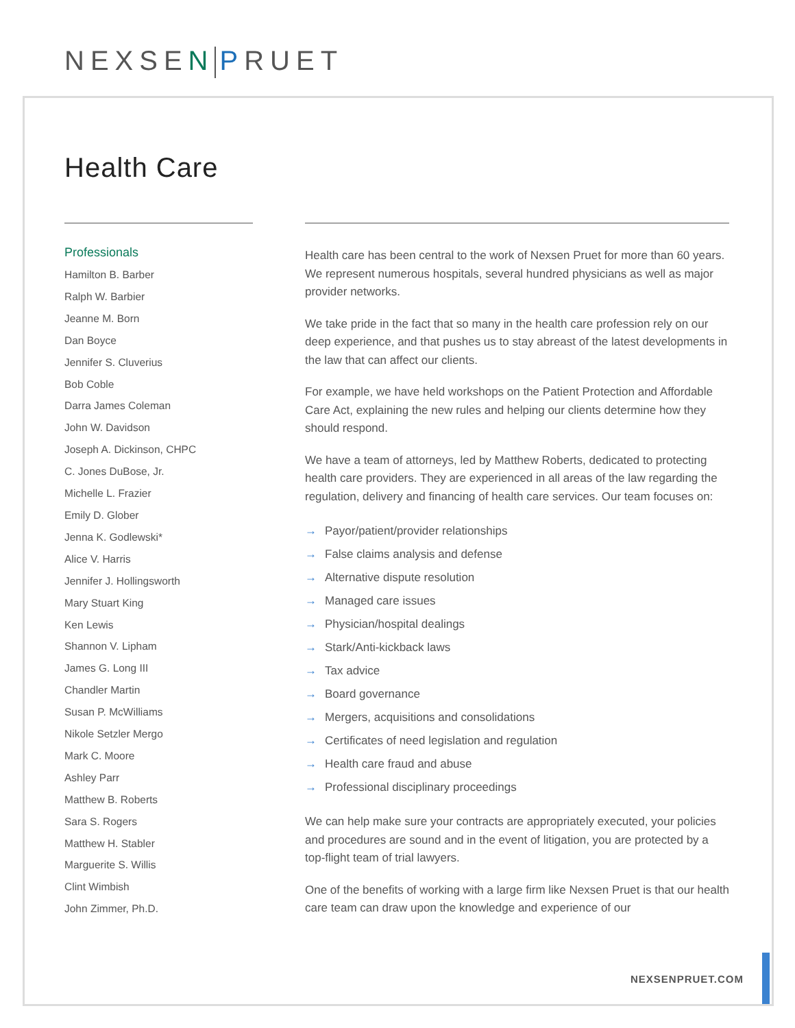NEXSEN PRUET
Health Care
Professionals
Hamilton B. Barber
Ralph W. Barbier
Jeanne M. Born
Dan Boyce
Jennifer S. Cluverius
Bob Coble
Darra James Coleman
John W. Davidson
Joseph A. Dickinson, CHPC
C. Jones DuBose, Jr.
Michelle L. Frazier
Emily D. Glober
Jenna K. Godlewski*
Alice V. Harris
Jennifer J. Hollingsworth
Mary Stuart King
Ken Lewis
Shannon V. Lipham
James G. Long III
Chandler Martin
Susan P. McWilliams
Nikole Setzler Mergo
Mark C. Moore
Ashley Parr
Matthew B. Roberts
Sara S. Rogers
Matthew H. Stabler
Marguerite S. Willis
Clint Wimbish
John Zimmer, Ph.D.
Health care has been central to the work of Nexsen Pruet for more than 60 years. We represent numerous hospitals, several hundred physicians as well as major provider networks.
We take pride in the fact that so many in the health care profession rely on our deep experience, and that pushes us to stay abreast of the latest developments in the law that can affect our clients.
For example, we have held workshops on the Patient Protection and Affordable Care Act, explaining the new rules and helping our clients determine how they should respond.
We have a team of attorneys, led by Matthew Roberts, dedicated to protecting health care providers. They are experienced in all areas of the law regarding the regulation, delivery and financing of health care services. Our team focuses on:
→ Payor/patient/provider relationships
→ False claims analysis and defense
→ Alternative dispute resolution
→ Managed care issues
→ Physician/hospital dealings
→ Stark/Anti-kickback laws
→ Tax advice
→ Board governance
→ Mergers, acquisitions and consolidations
→ Certificates of need legislation and regulation
→ Health care fraud and abuse
→ Professional disciplinary proceedings
We can help make sure your contracts are appropriately executed, your policies and procedures are sound and in the event of litigation, you are protected by a top-flight team of trial lawyers.
One of the benefits of working with a large firm like Nexsen Pruet is that our health care team can draw upon the knowledge and experience of our
NEXSENPRUET.COM